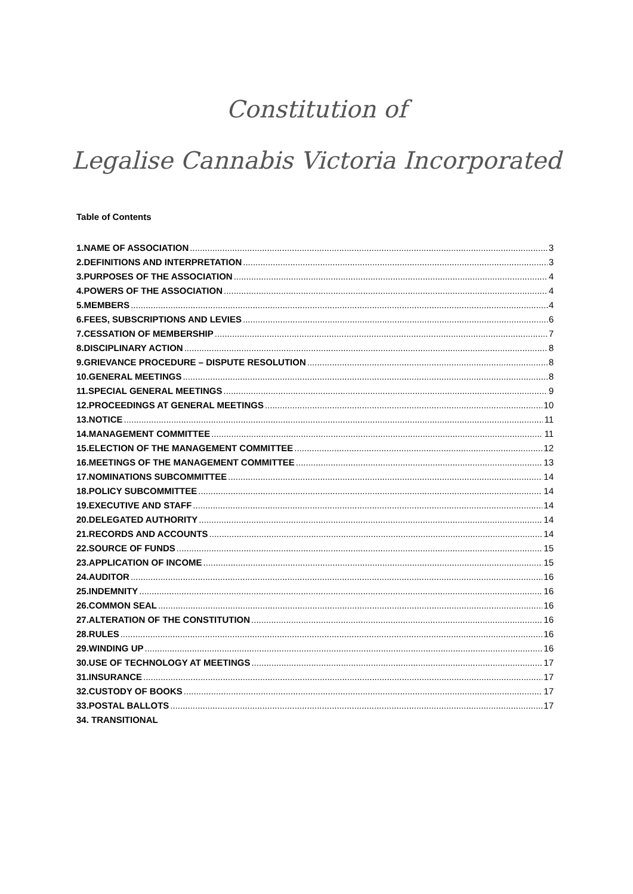Constitution of
Legalise Cannabis Victoria Incorporated
Table of Contents
1.NAME OF ASSOCIATION 3
2.DEFINITIONS AND INTERPRETATION 3
3.PURPOSES OF THE ASSOCIATION 4
4.POWERS OF THE ASSOCIATION 4
5.MEMBERS 4
6.FEES, SUBSCRIPTIONS AND LEVIES 6
7.CESSATION OF MEMBERSHIP 7
8.DISCIPLINARY ACTION 8
9.GRIEVANCE PROCEDURE – DISPUTE RESOLUTION 8
10.GENERAL MEETINGS 8
11.SPECIAL GENERAL MEETINGS 9
12.PROCEEDINGS AT GENERAL MEETINGS 10
13.NOTICE 11
14.MANAGEMENT COMMITTEE 11
15.ELECTION OF THE MANAGEMENT COMMITTEE 12
16.MEETINGS OF THE MANAGEMENT COMMITTEE 13
17.NOMINATIONS SUBCOMMITTEE 14
18.POLICY SUBCOMMITTEE 14
19.EXECUTIVE AND STAFF 14
20.DELEGATED AUTHORITY 14
21.RECORDS AND ACCOUNTS 14
22.SOURCE OF FUNDS 15
23.APPLICATION OF INCOME 15
24.AUDITOR 16
25.INDEMNITY 16
26.COMMON SEAL 16
27.ALTERATION OF THE CONSTITUTION 16
28.RULES 16
29.WINDING UP 16
30.USE OF TECHNOLOGY AT MEETINGS 17
31.INSURANCE 17
32.CUSTODY OF BOOKS 17
33.POSTAL BALLOTS 17
34. TRANSITIONAL